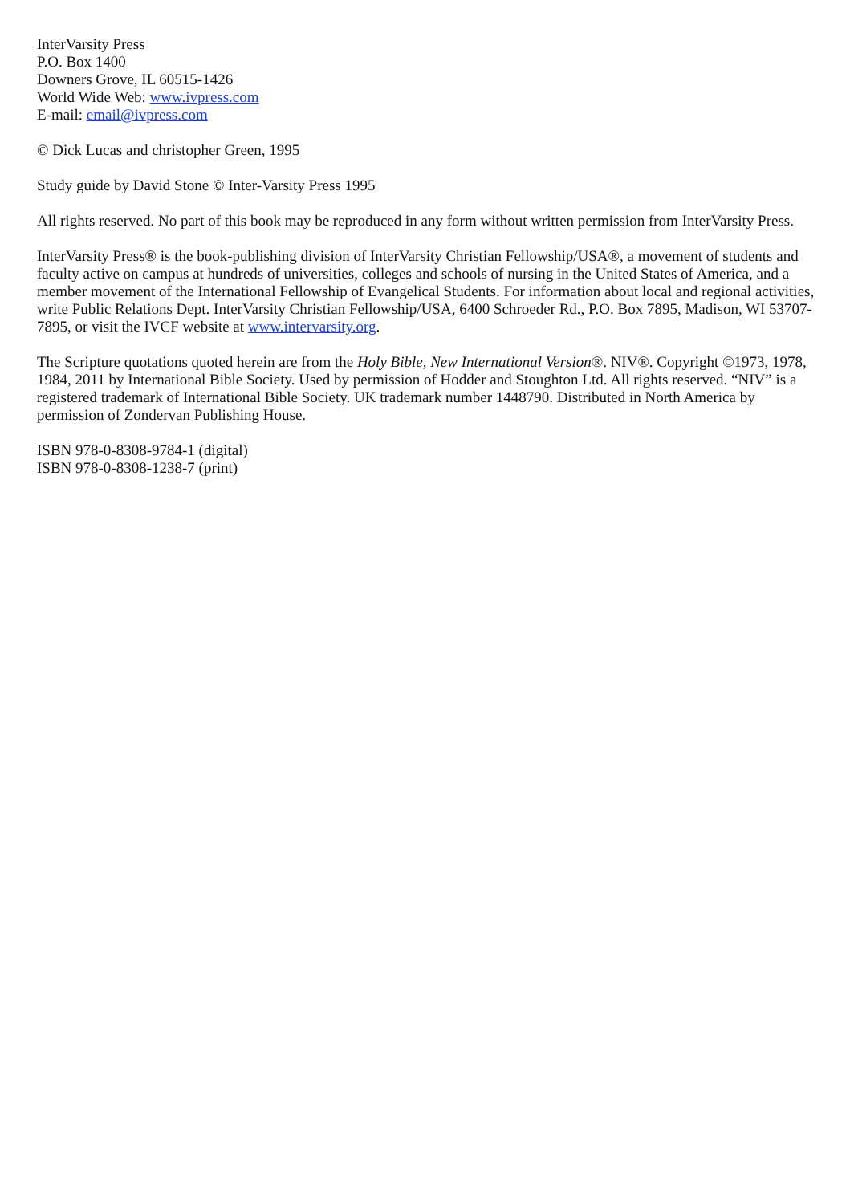InterVarsity Press
P.O. Box 1400
Downers Grove, IL 60515-1426
World Wide Web: www.ivpress.com
E-mail: email@ivpress.com
© Dick Lucas and christopher Green, 1995
Study guide by David Stone © Inter-Varsity Press 1995
All rights reserved. No part of this book may be reproduced in any form without written permission from InterVarsity Press.
InterVarsity Press® is the book-publishing division of InterVarsity Christian Fellowship/USA®, a movement of students and faculty active on campus at hundreds of universities, colleges and schools of nursing in the United States of America, and a member movement of the International Fellowship of Evangelical Students. For information about local and regional activities, write Public Relations Dept. InterVarsity Christian Fellowship/USA, 6400 Schroeder Rd., P.O. Box 7895, Madison, WI 53707-7895, or visit the IVCF website at www.intervarsity.org.
The Scripture quotations quoted herein are from the Holy Bible, New International Version®. NIV®. Copyright ©1973, 1978, 1984, 2011 by International Bible Society. Used by permission of Hodder and Stoughton Ltd. All rights reserved. “NIV” is a registered trademark of International Bible Society. UK trademark number 1448790. Distributed in North America by permission of Zondervan Publishing House.
ISBN 978-0-8308-9784-1 (digital)
ISBN 978-0-8308-1238-7 (print)